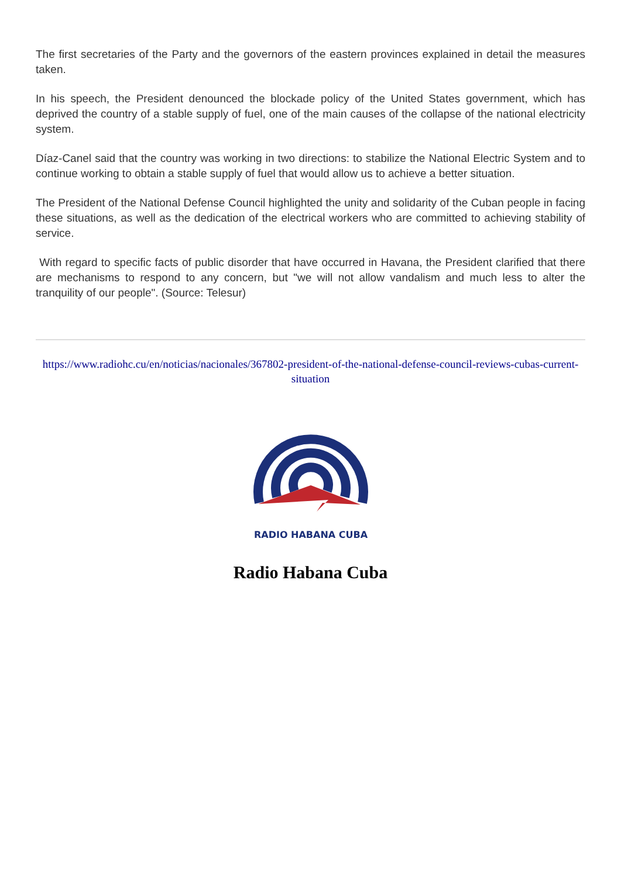The first secretaries of the Party and the governors of the eastern provinces explained in detail the measures taken.
In his speech, the President denounced the blockade policy of the United States government, which has deprived the country of a stable supply of fuel, one of the main causes of the collapse of the national electricity system.
Díaz-Canel said that the country was working in two directions: to stabilize the National Electric System and to continue working to obtain a stable supply of fuel that would allow us to achieve a better situation.
The President of the National Defense Council highlighted the unity and solidarity of the Cuban people in facing these situations, as well as the dedication of the electrical workers who are committed to achieving stability of service.
With regard to specific facts of public disorder that have occurred in Havana, the President clarified that there are mechanisms to respond to any concern, but "we will not allow vandalism and much less to alter the tranquility of our people". (Source: Telesur)
https://www.radiohc.cu/en/noticias/nacionales/367802-president-of-the-national-defense-council-reviews-cubas-current-situation
RADIO HABANA CUBA
Radio Habana Cuba